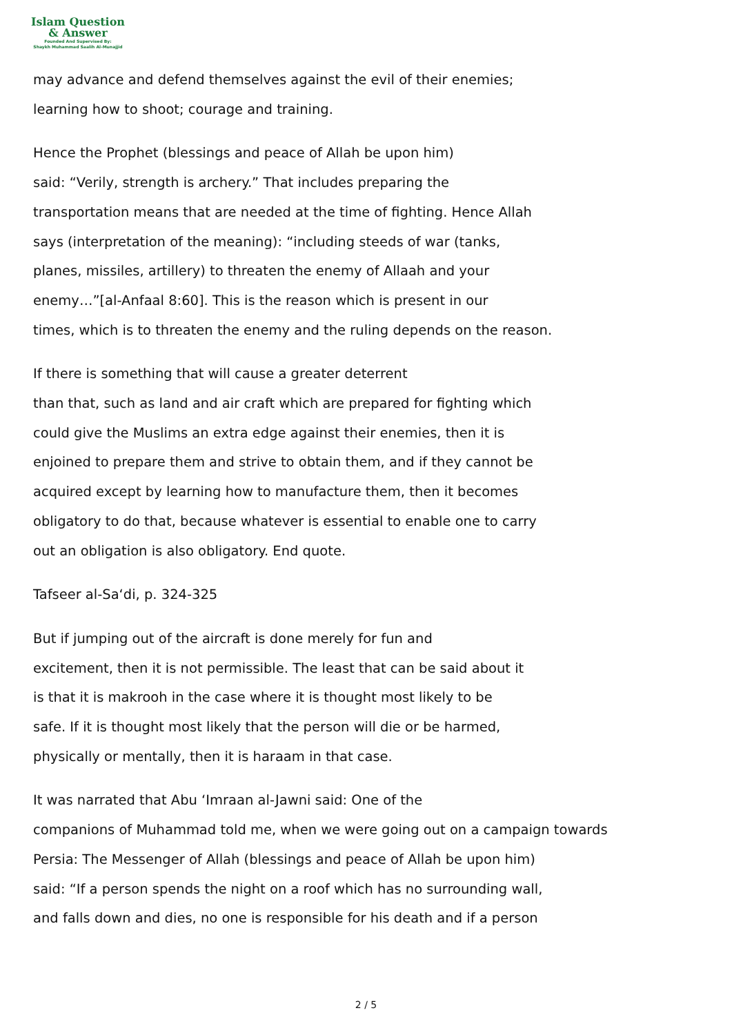Islam Question
& Answer
Founded And Supervised By:
Shaykh Muhammad Saalih Al-Munajjid
may advance and defend themselves against the evil of their enemies;
learning how to shoot; courage and training.
Hence the Prophet (blessings and peace of Allah be upon him)
said: “Verily, strength is archery.” That includes preparing the
transportation means that are needed at the time of fighting. Hence Allah
says (interpretation of the meaning): “including steeds of war (tanks,
planes, missiles, artillery) to threaten the enemy of Allaah and your
enemy…”[al-Anfaal 8:60]. This is the reason which is present in our
times, which is to threaten the enemy and the ruling depends on the reason.
If there is something that will cause a greater deterrent
than that, such as land and air craft which are prepared for fighting which
could give the Muslims an extra edge against their enemies, then it is
enjoined to prepare them and strive to obtain them, and if they cannot be
acquired except by learning how to manufacture them, then it becomes
obligatory to do that, because whatever is essential to enable one to carry
out an obligation is also obligatory. End quote.
Tafseer al-Sa‘di, p. 324-325
But if jumping out of the aircraft is done merely for fun and
excitement, then it is not permissible. The least that can be said about it
is that it is makrooh in the case where it is thought most likely to be
safe. If it is thought most likely that the person will die or be harmed,
physically or mentally, then it is haraam in that case.
It was narrated that Abu ‘Imraan al-Jawni said: One of the
companions of Muhammad told me, when we were going out on a campaign towards
Persia: The Messenger of Allah (blessings and peace of Allah be upon him)
said: “If a person spends the night on a roof which has no surrounding wall,
and falls down and dies, no one is responsible for his death and if a person
2 / 5